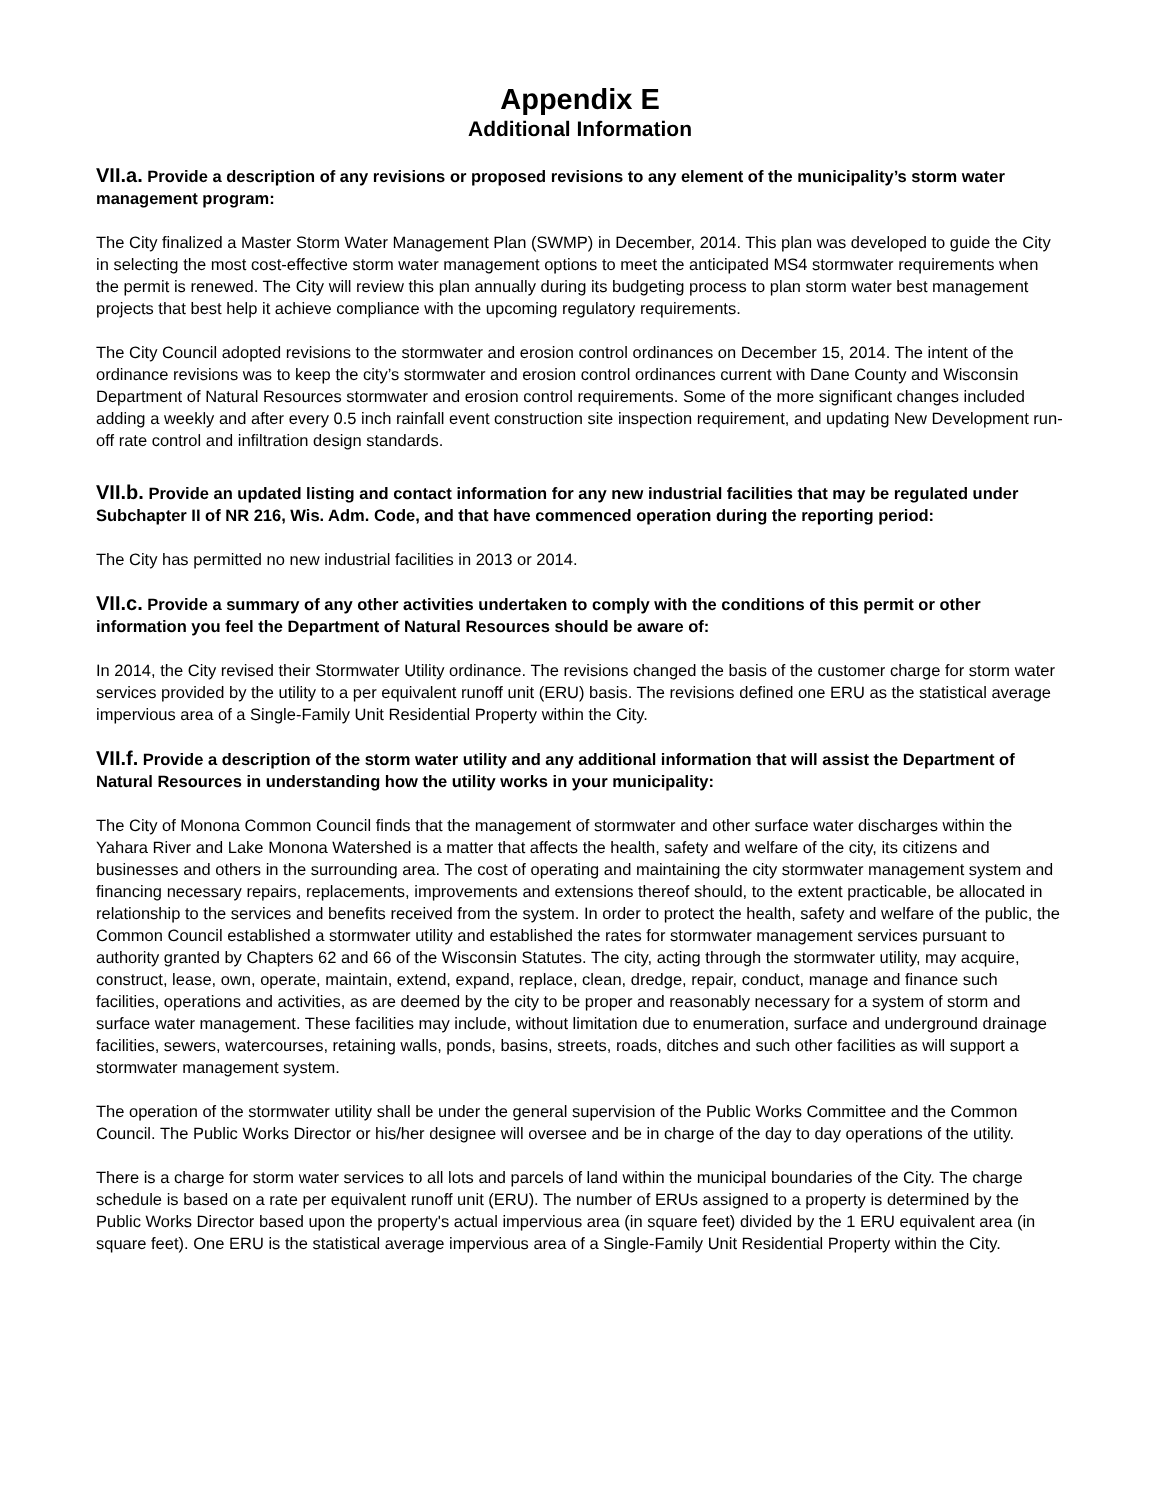Appendix E
Additional Information
VII.a. Provide a description of any revisions or proposed revisions to any element of the municipality’s storm water management program:
The City finalized a Master Storm Water Management Plan (SWMP) in December, 2014. This plan was developed to guide the City in selecting the most cost-effective storm water management options to meet the anticipated MS4 stormwater requirements when the permit is renewed. The City will review this plan annually during its budgeting process to plan storm water best management projects that best help it achieve compliance with the upcoming regulatory requirements.
The City Council adopted revisions to the stormwater and erosion control ordinances on December 15, 2014. The intent of the ordinance revisions was to keep the city’s stormwater and erosion control ordinances current with Dane County and Wisconsin Department of Natural Resources stormwater and erosion control requirements. Some of the more significant changes included adding a weekly and after every 0.5 inch rainfall event construction site inspection requirement, and updating New Development run-off rate control and infiltration design standards.
VII.b. Provide an updated listing and contact information for any new industrial facilities that may be regulated under Subchapter II of NR 216, Wis. Adm. Code, and that have commenced operation during the reporting period:
The City has permitted no new industrial facilities in 2013 or 2014.
VII.c. Provide a summary of any other activities undertaken to comply with the conditions of this permit or other information you feel the Department of Natural Resources should be aware of:
In 2014, the City revised their Stormwater Utility ordinance. The revisions changed the basis of the customer charge for storm water services provided by the utility to a per equivalent runoff unit (ERU) basis. The revisions defined one ERU as the statistical average impervious area of a Single-Family Unit Residential Property within the City.
VII.f. Provide a description of the storm water utility and any additional information that will assist the Department of Natural Resources in understanding how the utility works in your municipality:
The City of Monona Common Council finds that the management of stormwater and other surface water discharges within the Yahara River and Lake Monona Watershed is a matter that affects the health, safety and welfare of the city, its citizens and businesses and others in the surrounding area. The cost of operating and maintaining the city stormwater management system and financing necessary repairs, replacements, improvements and extensions thereof should, to the extent practicable, be allocated in relationship to the services and benefits received from the system. In order to protect the health, safety and welfare of the public, the Common Council established a stormwater utility and established the rates for stormwater management services pursuant to authority granted by Chapters 62 and 66 of the Wisconsin Statutes. The city, acting through the stormwater utility, may acquire, construct, lease, own, operate, maintain, extend, expand, replace, clean, dredge, repair, conduct, manage and finance such facilities, operations and activities, as are deemed by the city to be proper and reasonably necessary for a system of storm and surface water management. These facilities may include, without limitation due to enumeration, surface and underground drainage facilities, sewers, watercourses, retaining walls, ponds, basins, streets, roads, ditches and such other facilities as will support a stormwater management system.
The operation of the stormwater utility shall be under the general supervision of the Public Works Committee and the Common Council. The Public Works Director or his/her designee will oversee and be in charge of the day to day operations of the utility.
There is a charge for storm water services to all lots and parcels of land within the municipal boundaries of the City. The charge schedule is based on a rate per equivalent runoff unit (ERU). The number of ERUs assigned to a property is determined by the Public Works Director based upon the property's actual impervious area (in square feet) divided by the 1 ERU equivalent area (in square feet). One ERU is the statistical average impervious area of a Single-Family Unit Residential Property within the City.